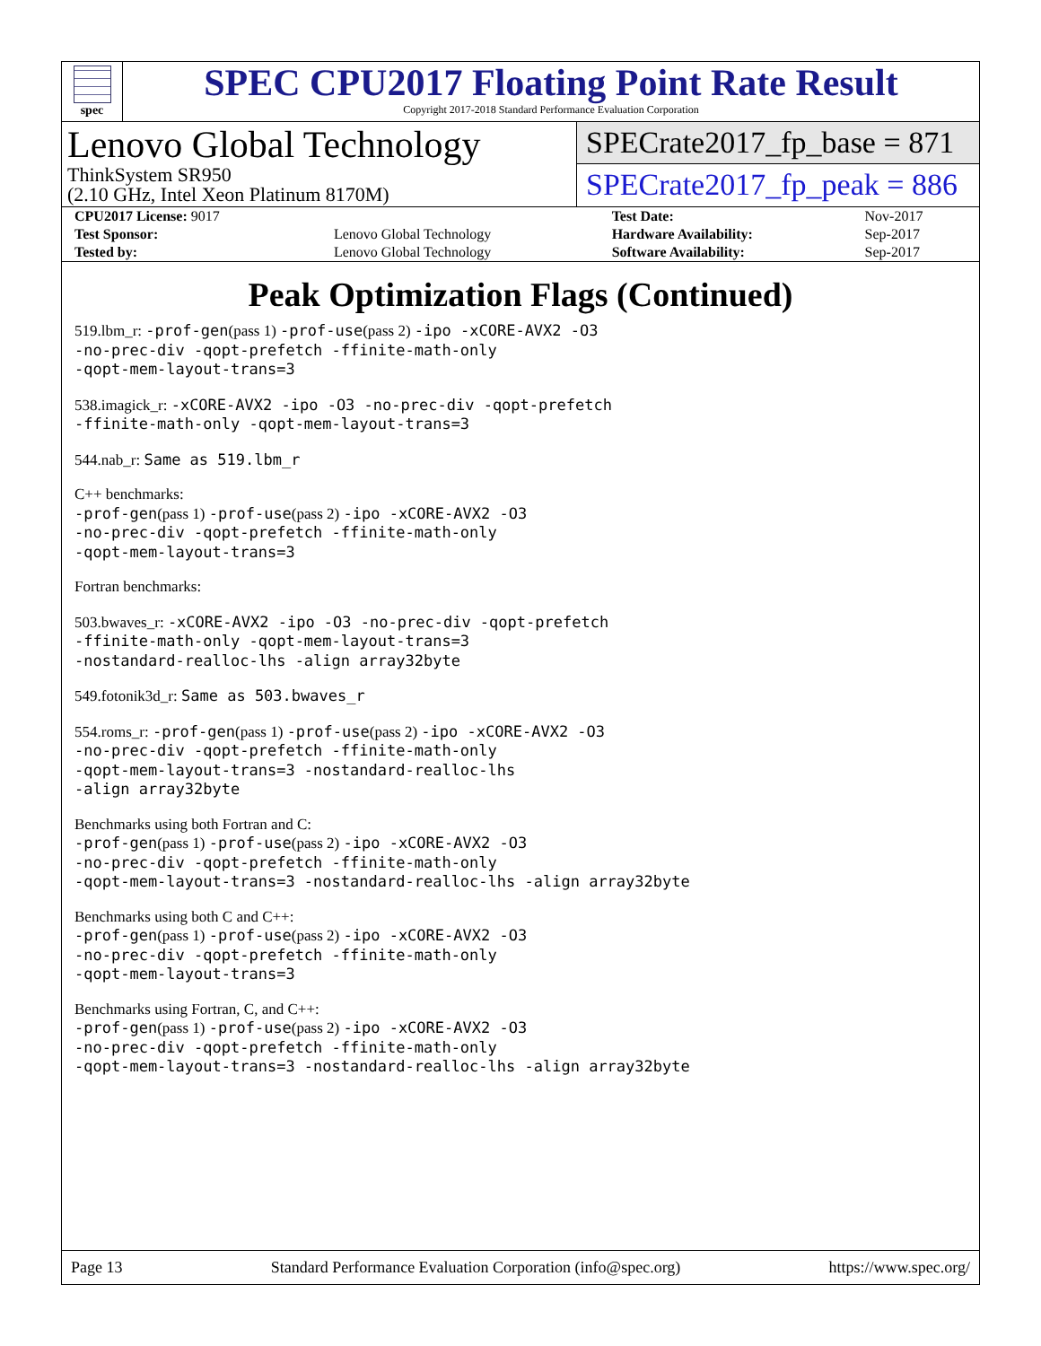spec
SPEC CPU2017 Floating Point Rate Result
Copyright 2017-2018 Standard Performance Evaluation Corporation
Lenovo Global Technology
ThinkSystem SR950
(2.10 GHz, Intel Xeon Platinum 8170M)
SPECrate2017_fp_base = 871
SPECrate2017_fp_peak = 886
| CPU2017 License: 9017 | | Test Date: | Nov-2017 |
| Test Sponsor: | Lenovo Global Technology | Hardware Availability: | Sep-2017 |
| Tested by: | Lenovo Global Technology | Software Availability: | Sep-2017 |
Peak Optimization Flags (Continued)
519.lbm_r: -prof-gen(pass 1) -prof-use(pass 2) -ipo -xCORE-AVX2 -O3
-no-prec-div -qopt-prefetch -ffinite-math-only
-qopt-mem-layout-trans=3
538.imagick_r: -xCORE-AVX2 -ipo -O3 -no-prec-div -qopt-prefetch
-ffinite-math-only -qopt-mem-layout-trans=3
544.nab_r: Same as 519.lbm_r
C++ benchmarks:
-prof-gen(pass 1) -prof-use(pass 2) -ipo -xCORE-AVX2 -O3
-no-prec-div -qopt-prefetch -ffinite-math-only
-qopt-mem-layout-trans=3
Fortran benchmarks:
503.bwaves_r: -xCORE-AVX2 -ipo -O3 -no-prec-div -qopt-prefetch
-ffinite-math-only -qopt-mem-layout-trans=3
-nostandard-realloc-lhs -align array32byte
549.fotonik3d_r: Same as 503.bwaves_r
554.roms_r: -prof-gen(pass 1) -prof-use(pass 2) -ipo -xCORE-AVX2 -O3
-no-prec-div -qopt-prefetch -ffinite-math-only
-qopt-mem-layout-trans=3 -nostandard-realloc-lhs
-align array32byte
Benchmarks using both Fortran and C:
-prof-gen(pass 1) -prof-use(pass 2) -ipo -xCORE-AVX2 -O3
-no-prec-div -qopt-prefetch -ffinite-math-only
-qopt-mem-layout-trans=3 -nostandard-realloc-lhs -align array32byte
Benchmarks using both C and C++:
-prof-gen(pass 1) -prof-use(pass 2) -ipo -xCORE-AVX2 -O3
-no-prec-div -qopt-prefetch -ffinite-math-only
-qopt-mem-layout-trans=3
Benchmarks using Fortran, C, and C++:
-prof-gen(pass 1) -prof-use(pass 2) -ipo -xCORE-AVX2 -O3
-no-prec-div -qopt-prefetch -ffinite-math-only
-qopt-mem-layout-trans=3 -nostandard-realloc-lhs -align array32byte
Page 13 Standard Performance Evaluation Corporation (info@spec.org) https://www.spec.org/